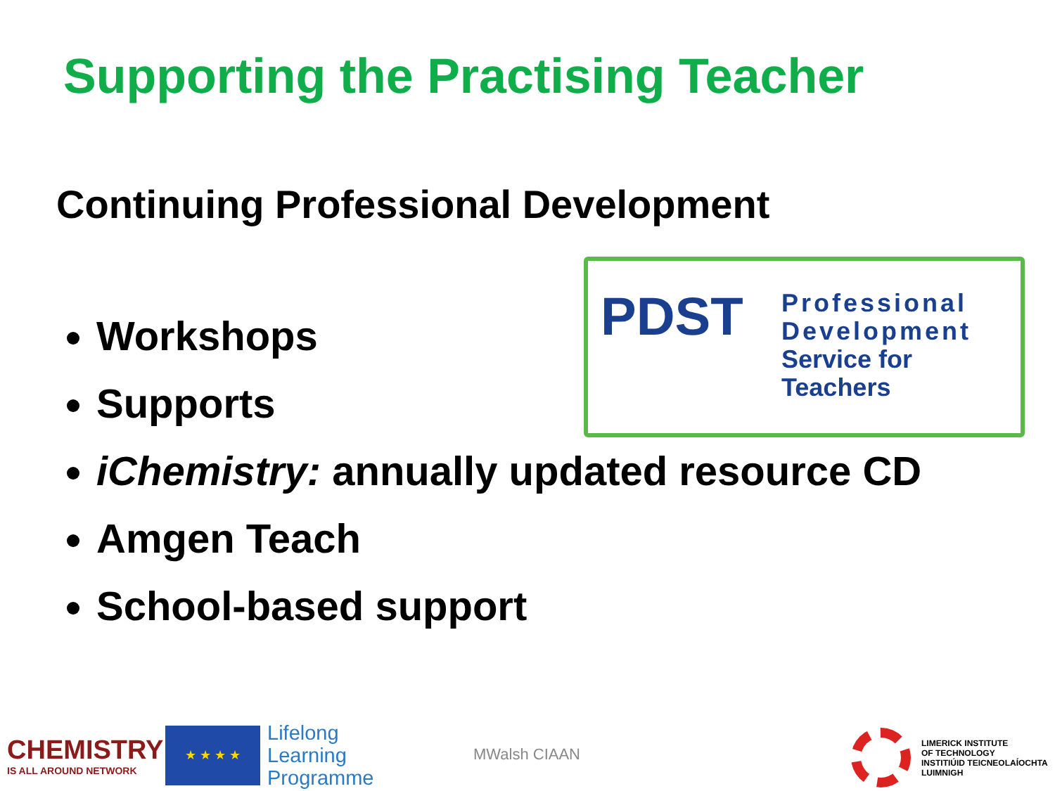Supporting the Practising Teacher
Continuing Professional Development
PDST
Professional
Development
Service for Teachers
Workshops
Supports
iChemistry: annually updated resource CD
Amgen Teach
School-based support
CHEMISTRY
IS ALL AROUND NETWORK
★ ★ ★ ★
Lifelong
Learning
Programme
MWalsh CIAAN
LIMERICK INSTITUTE
OF TECHNOLOGY
INSTITIÚID TEICNEOLAÍOCHTA
LUIMNIGH